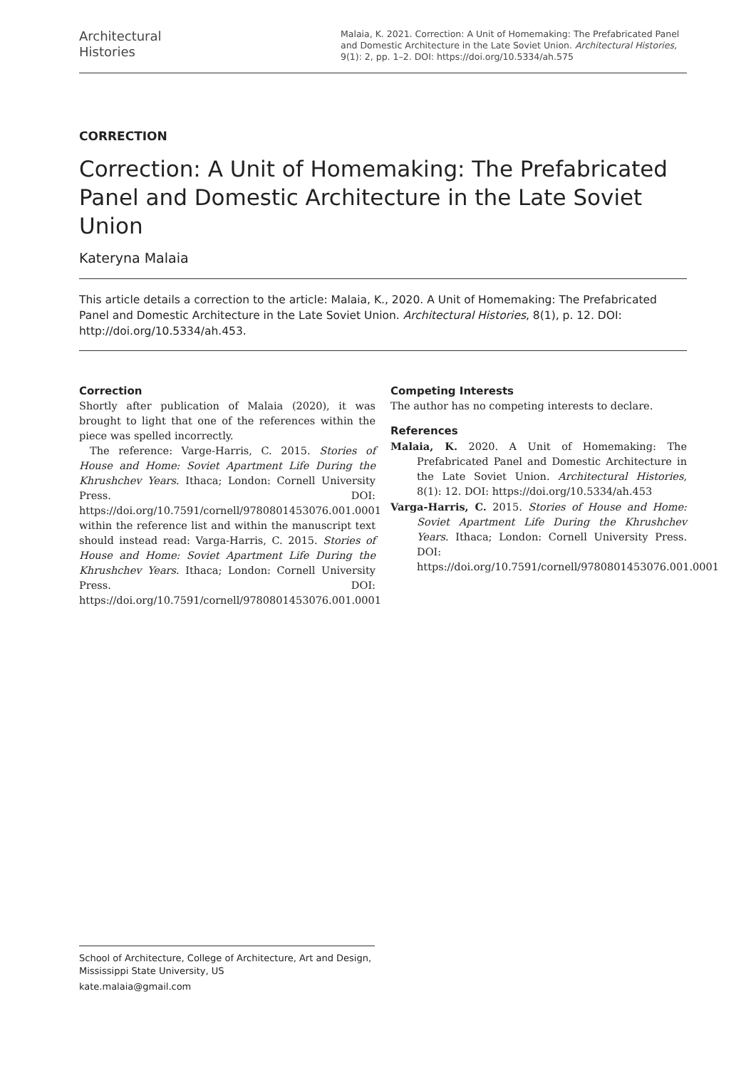Architectural
Histories
Malaia, K. 2021. Correction: A Unit of Homemaking: The Prefabricated Panel and Domestic Architecture in the Late Soviet Union. Architectural Histories, 9(1): 2, pp. 1–2. DOI: https://doi.org/10.5334/ah.575
CORRECTION
Correction: A Unit of Homemaking: The Prefabricated Panel and Domestic Architecture in the Late Soviet Union
Kateryna Malaia
This article details a correction to the article: Malaia, K., 2020. A Unit of Homemaking: The Prefabricated Panel and Domestic Architecture in the Late Soviet Union. Architectural Histories, 8(1), p. 12. DOI: http://doi.org/10.5334/ah.453.
Correction
Shortly after publication of Malaia (2020), it was brought to light that one of the references within the piece was spelled incorrectly.
The reference: Varge-Harris, C. 2015. Stories of House and Home: Soviet Apartment Life During the Khrushchev Years. Ithaca; London: Cornell University Press. DOI: https://doi.org/10.7591/cornell/9780801453076.001.0001 within the reference list and within the manuscript text should instead read: Varga-Harris, C. 2015. Stories of House and Home: Soviet Apartment Life During the Khrushchev Years. Ithaca; London: Cornell University Press. DOI: https://doi.org/10.7591/cornell/9780801453076.001.0001
Competing Interests
The author has no competing interests to declare.
References
Malaia, K. 2020. A Unit of Homemaking: The Prefabricated Panel and Domestic Architecture in the Late Soviet Union. Architectural Histories, 8(1): 12. DOI: https://doi.org/10.5334/ah.453
Varga-Harris, C. 2015. Stories of House and Home: Soviet Apartment Life During the Khrushchev Years. Ithaca; London: Cornell University Press. DOI: https://doi.org/10.7591/cornell/9780801453076.001.0001
School of Architecture, College of Architecture, Art and Design, Mississippi State University, US
kate.malaia@gmail.com